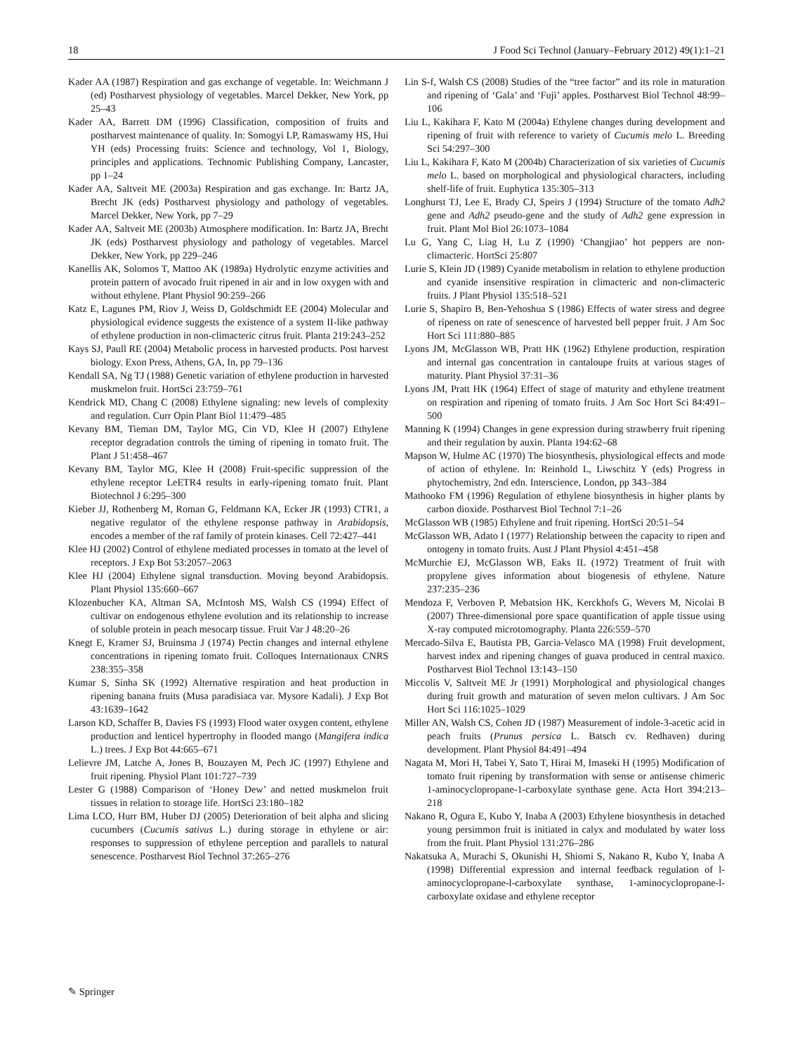18 J Food Sci Technol (January–February 2012) 49(1):1–21
Kader AA (1987) Respiration and gas exchange of vegetable. In: Weichmann J (ed) Postharvest physiology of vegetables. Marcel Dekker, New York, pp 25–43
Kader AA, Barrett DM (1996) Classification, composition of fruits and postharvest maintenance of quality. In: Somogyi LP, Ramaswamy HS, Hui YH (eds) Processing fruits: Science and technology, Vol 1, Biology, principles and applications. Technomic Publishing Company, Lancaster, pp 1–24
Kader AA, Saltveit ME (2003a) Respiration and gas exchange. In: Bartz JA, Brecht JK (eds) Postharvest physiology and pathology of vegetables. Marcel Dekker, New York, pp 7–29
Kader AA, Saltveit ME (2003b) Atmosphere modification. In: Bartz JA, Brecht JK (eds) Postharvest physiology and pathology of vegetables. Marcel Dekker, New York, pp 229–246
Kanellis AK, Solomos T, Mattoo AK (1989a) Hydrolytic enzyme activities and protein pattern of avocado fruit ripened in air and in low oxygen with and without ethylene. Plant Physiol 90:259–266
Katz E, Lagunes PM, Riov J, Weiss D, Goldschmidt EE (2004) Molecular and physiological evidence suggests the existence of a system II-like pathway of ethylene production in non-climacteric citrus fruit. Planta 219:243–252
Kays SJ, Paull RE (2004) Metabolic process in harvested products. Post harvest biology. Exon Press, Athens, GA, In, pp 79–136
Kendall SA, Ng TJ (1988) Genetic variation of ethylene production in harvested muskmelon fruit. HortSci 23:759–761
Kendrick MD, Chang C (2008) Ethylene signaling: new levels of complexity and regulation. Curr Opin Plant Biol 11:479–485
Kevany BM, Tieman DM, Taylor MG, Cin VD, Klee H (2007) Ethylene receptor degradation controls the timing of ripening in tomato fruit. The Plant J 51:458–467
Kevany BM, Taylor MG, Klee H (2008) Fruit-specific suppression of the ethylene receptor LeETR4 results in early-ripening tomato fruit. Plant Biotechnol J 6:295–300
Kieber JJ, Rothenberg M, Roman G, Feldmann KA, Ecker JR (1993) CTR1, a negative regulator of the ethylene response pathway in Arabidopsis, encodes a member of the raf family of protein kinases. Cell 72:427–441
Klee HJ (2002) Control of ethylene mediated processes in tomato at the level of receptors. J Exp Bot 53:2057–2063
Klee HJ (2004) Ethylene signal transduction. Moving beyond Arabidopsis. Plant Physiol 135:660–667
Klozenbucher KA, Altman SA, McIntosh MS, Walsh CS (1994) Effect of cultivar on endogenous ethylene evolution and its relationship to increase of soluble protein in peach mesocarp tissue. Fruit Var J 48:20–26
Knegt E, Kramer SJ, Bruinsma J (1974) Pectin changes and internal ethylene concentrations in ripening tomato fruit. Colloques Internationaux CNRS 238:355–358
Kumar S, Sinha SK (1992) Alternative respiration and heat production in ripening banana fruits (Musa paradisiaca var. Mysore Kadali). J Exp Bot 43:1639–1642
Larson KD, Schaffer B, Davies FS (1993) Flood water oxygen content, ethylene production and lenticel hypertrophy in flooded mango (Mangifera indica L.) trees. J Exp Bot 44:665–671
Lelievre JM, Latche A, Jones B, Bouzayen M, Pech JC (1997) Ethylene and fruit ripening. Physiol Plant 101:727–739
Lester G (1988) Comparison of ‘Honey Dew’ and netted muskmelon fruit tissues in relation to storage life. HortSci 23:180–182
Lima LCO, Hurr BM, Huber DJ (2005) Deterioration of beit alpha and slicing cucumbers (Cucumis sativus L.) during storage in ethylene or air: responses to suppression of ethylene perception and parallels to natural senescence. Postharvest Biol Technol 37:265–276
Lin S-f, Walsh CS (2008) Studies of the “tree factor” and its role in maturation and ripening of ‘Gala’ and ‘Fuji’ apples. Postharvest Biol Technol 48:99–106
Liu L, Kakihara F, Kato M (2004a) Ethylene changes during development and ripening of fruit with reference to variety of Cucumis melo L. Breeding Sci 54:297–300
Liu L, Kakihara F, Kato M (2004b) Characterization of six varieties of Cucumis melo L. based on morphological and physiological characters, including shelf-life of fruit. Euphytica 135:305–313
Longhurst TJ, Lee E, Brady CJ, Speirs J (1994) Structure of the tomato Adh2 gene and Adh2 pseudo-gene and the study of Adh2 gene expression in fruit. Plant Mol Biol 26:1073–1084
Lu G, Yang C, Liag H, Lu Z (1990) ‘Changjiao’ hot peppers are non-climacteric. HortSci 25:807
Lurie S, Klein JD (1989) Cyanide metabolism in relation to ethylene production and cyanide insensitive respiration in climacteric and non-climacteric fruits. J Plant Physiol 135:518–521
Lurie S, Shapiro B, Ben-Yehoshua S (1986) Effects of water stress and degree of ripeness on rate of senescence of harvested bell pepper fruit. J Am Soc Hort Sci 111:880–885
Lyons JM, McGlasson WB, Pratt HK (1962) Ethylene production, respiration and internal gas concentration in cantaloupe fruits at various stages of maturity. Plant Physiol 37:31–36
Lyons JM, Pratt HK (1964) Effect of stage of maturity and ethylene treatment on respiration and ripening of tomato fruits. J Am Soc Hort Sci 84:491–500
Manning K (1994) Changes in gene expression during strawberry fruit ripening and their regulation by auxin. Planta 194:62–68
Mapson W, Hulme AC (1970) The biosynthesis, physiological effects and mode of action of ethylene. In: Reinhold L, Liwschitz Y (eds) Progress in phytochemistry, 2nd edn. Interscience, London, pp 343–384
Mathooko FM (1996) Regulation of ethylene biosynthesis in higher plants by carbon dioxide. Postharvest Biol Technol 7:1–26
McGlasson WB (1985) Ethylene and fruit ripening. HortSci 20:51–54
McGlasson WB, Adato I (1977) Relationship between the capacity to ripen and ontogeny in tomato fruits. Aust J Plant Physiol 4:451–458
McMurchie EJ, McGlasson WB, Eaks IL (1972) Treatment of fruit with propylene gives information about biogenesis of ethylene. Nature 237:235–236
Mendoza F, Verboven P, Mebatsion HK, Kerckhofs G, Wevers M, Nicolai B (2007) Three-dimensional pore space quantification of apple tissue using X-ray computed microtomography. Planta 226:559–570
Mercado-Silva E, Bautista PB, Garcia-Velasco MA (1998) Fruit development, harvest index and ripening changes of guava produced in central maxico. Postharvest Biol Technol 13:143–150
Miccolis V, Saltveit ME Jr (1991) Morphological and physiological changes during fruit growth and maturation of seven melon cultivars. J Am Soc Hort Sci 116:1025–1029
Miller AN, Walsh CS, Cohen JD (1987) Measurement of indole-3-acetic acid in peach fruits (Prunus persica L. Batsch cv. Redhaven) during development. Plant Physiol 84:491–494
Nagata M, Mori H, Tabei Y, Sato T, Hirai M, Imaseki H (1995) Modification of tomato fruit ripening by transformation with sense or antisense chimeric 1-aminocyclopropane-1-carboxylate synthase gene. Acta Hort 394:213–218
Nakano R, Ogura E, Kubo Y, Inaba A (2003) Ethylene biosynthesis in detached young persimmon fruit is initiated in calyx and modulated by water loss from the fruit. Plant Physiol 131:276–286
Nakatsuka A, Murachi S, Okunishi H, Shiomi S, Nakano R, Kubo Y, Inaba A (1998) Differential expression and internal feedback regulation of l-aminocyclopropane-l-carboxylate synthase, 1-aminocyclopropane-l-carboxylate oxidase and ethylene receptor
✎ Springer